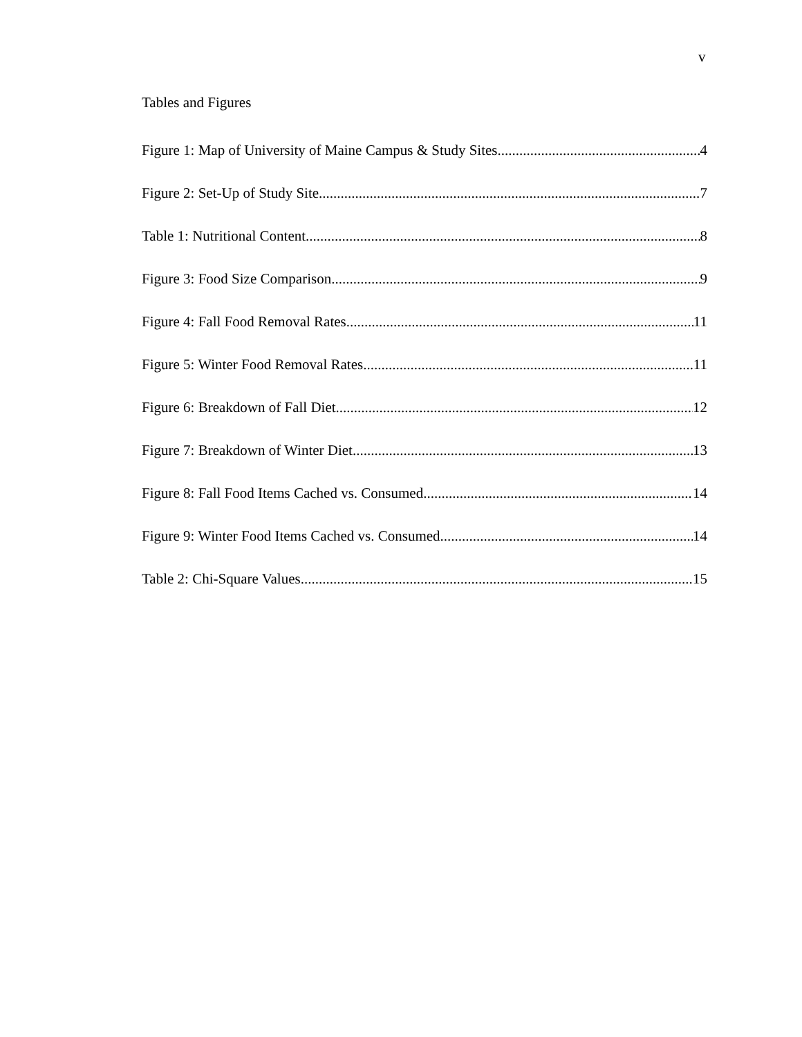v
Tables and Figures
Figure 1: Map of University of Maine Campus & Study Sites 4
Figure 2: Set-Up of Study Site 7
Table 1: Nutritional Content 8
Figure 3: Food Size Comparison 9
Figure 4: Fall Food Removal Rates 11
Figure 5: Winter Food Removal Rates 11
Figure 6: Breakdown of Fall Diet 12
Figure 7: Breakdown of Winter Diet 13
Figure 8: Fall Food Items Cached vs. Consumed 14
Figure 9: Winter Food Items Cached vs. Consumed 14
Table 2: Chi-Square Values 15